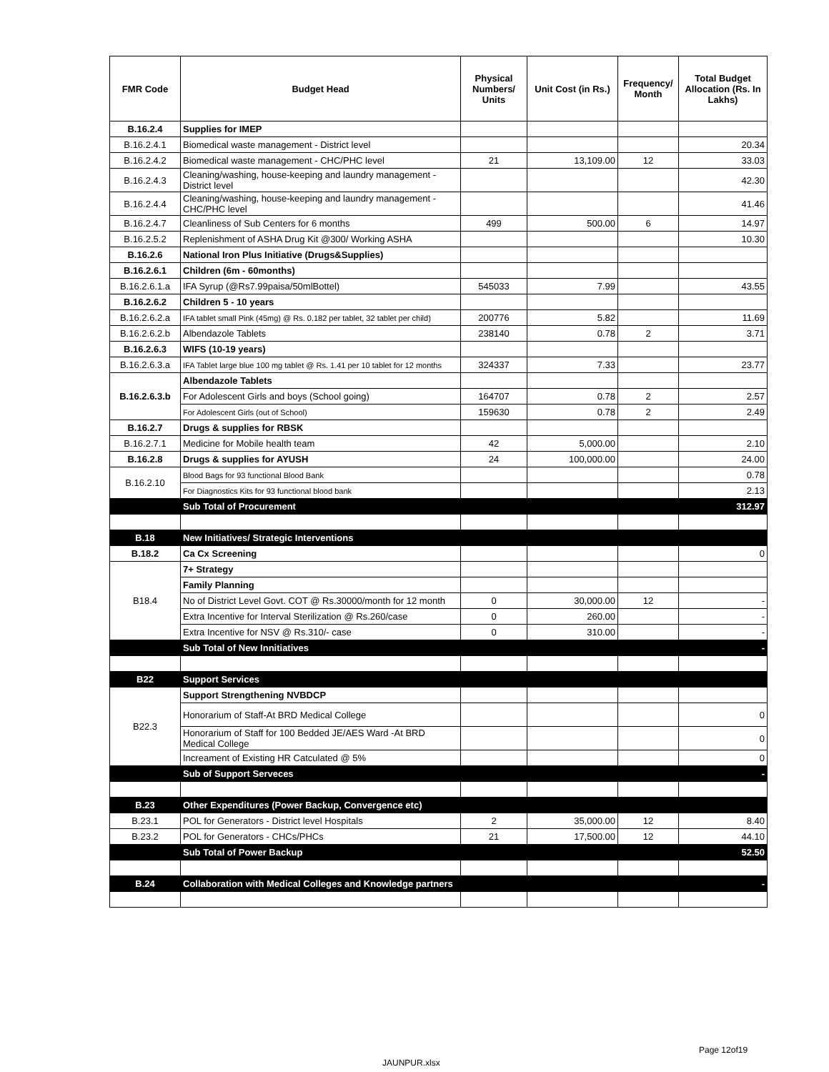| FMR Code | Budget Head | Physical Numbers/ Units | Unit Cost (in Rs.) | Frequency/ Month | Total Budget Allocation (Rs. In Lakhs) |
| --- | --- | --- | --- | --- | --- |
| B.16.2.4 | Supplies for IMEP | | | | |
| B.16.2.4.1 | Biomedical waste management - District level | | | | 20.34 |
| B.16.2.4.2 | Biomedical waste management - CHC/PHC level | 21 | 13,109.00 | 12 | 33.03 |
| B.16.2.4.3 | Cleaning/washing, house-keeping and laundry management - District level | | | | 42.30 |
| B.16.2.4.4 | Cleaning/washing, house-keeping and laundry management - CHC/PHC level | | | | 41.46 |
| B.16.2.4.7 | Cleanliness of Sub Centers for 6 months | 499 | 500.00 | 6 | 14.97 |
| B.16.2.5.2 | Replenishment of ASHA Drug Kit @300/ Working ASHA | | | | 10.30 |
| B.16.2.6 | National Iron Plus Initiative (Drugs&Supplies) | | | | |
| B.16.2.6.1 | Children (6m - 60months) | | | | |
| B.16.2.6.1.a | IFA Syrup (@Rs7.99paisa/50mlBottel) | 545033 | 7.99 | | 43.55 |
| B.16.2.6.2 | Children 5 - 10 years | | | | |
| B.16.2.6.2.a | IFA tablet small Pink (45mg) @ Rs. 0.182 per tablet, 32 tablet per child) | 200776 | 5.82 | | 11.69 |
| B.16.2.6.2.b | Albendazole Tablets | 238140 | 0.78 | 2 | 3.71 |
| B.16.2.6.3 | WIFS (10-19 years) | | | | |
| B.16.2.6.3.a | IFA Tablet large blue 100 mg tablet @ Rs. 1.41 per 10 tablet for 12 months | 324337 | 7.33 | | 23.77 |
| B.16.2.6.3.b | Albendazole Tablets | | | | |
| | For Adolescent Girls and boys (School going) | 164707 | 0.78 | 2 | 2.57 |
| | For Adolescent Girls (out of School) | 159630 | 0.78 | 2 | 2.49 |
| B.16.2.7 | Drugs & supplies for RBSK | | | | |
| B.16.2.7.1 | Medicine for Mobile health team | 42 | 5,000.00 | | 2.10 |
| B.16.2.8 | Drugs & supplies for AYUSH | 24 | 100,000.00 | | 24.00 |
| B.16.2.10 | Blood Bags for 93 functional Blood Bank | | | | 0.78 |
| | For Diagnostics Kits for 93 functional blood bank | | | | 2.13 |
| | Sub Total of Procurement | | | | 312.97 |
| B.18 | New Initiatives/ Strategic Interventions | | | | |
| B.18.2 | Ca Cx Screening | | | | 0 |
| B18.4 | 7+ Strategy | | | | |
| | Family Planning | | | | |
| | No of District Level Govt. COT @ Rs.30000/month for 12 month | 0 | 30,000.00 | 12 | - |
| | Extra Incentive for Interval Sterilization @ Rs.260/case | 0 | 260.00 | | - |
| | Extra Incentive for NSV @ Rs.310/- case | 0 | 310.00 | | - |
| | Sub Total of New Innitiatives | | | | - |
| B22 | Support Services | | | | |
| B22.3 | Support Strengthening NVBDCP | | | | |
| | Honorarium of Staff-At BRD Medical College | | | | 0 |
| | Honorarium of Staff for 100 Bedded JE/AES Ward -At BRD Medical College | | | | 0 |
| | Increament of Existing HR Catculated @ 5% | | | | 0 |
| | Sub of Support Serveces | | | | - |
| B.23 | Other Expenditures (Power Backup, Convergence etc) | | | | |
| B.23.1 | POL for Generators - District level Hospitals | 2 | 35,000.00 | 12 | 8.40 |
| B.23.2 | POL for Generators - CHCs/PHCs | 21 | 17,500.00 | 12 | 44.10 |
| | Sub Total of Power Backup | | | | 52.50 |
| B.24 | Collaboration with Medical Colleges and Knowledge partners | | | | - |
Page 12of19
JAUNPUR.xlsx